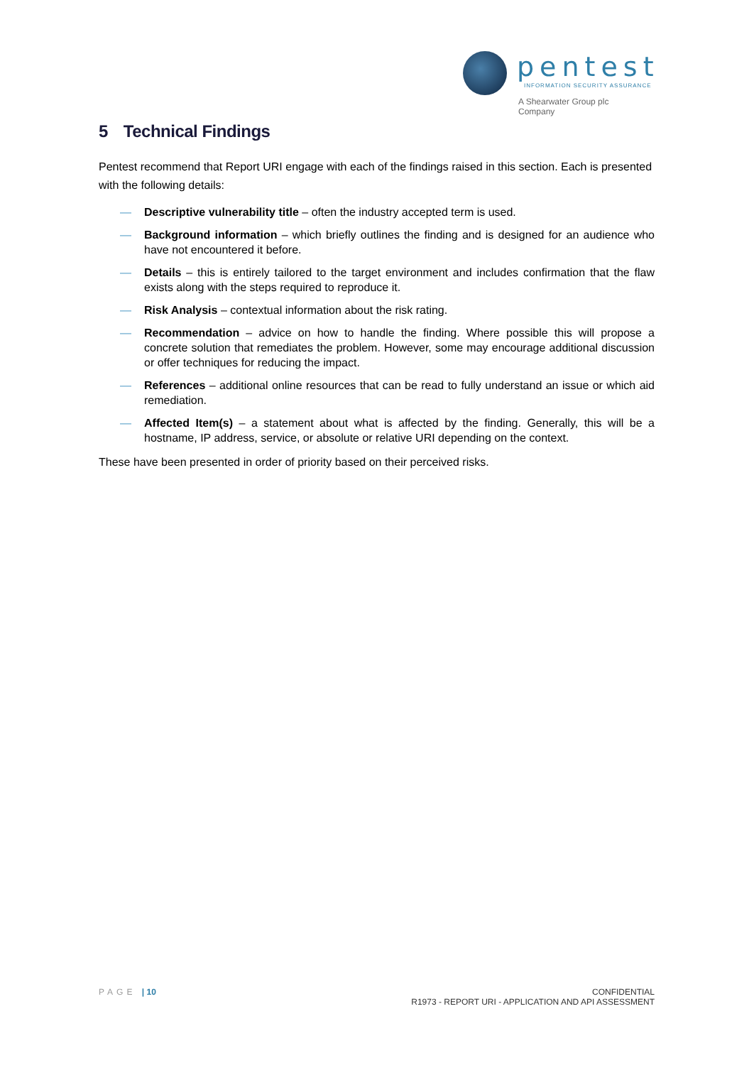pentest
INFORMATION SECURITY ASSURANCE
A Shearwater Group plc
Company
5 Technical Findings
Pentest recommend that Report URI engage with each of the findings raised in this section. Each is presented with the following details:
— Descriptive vulnerability title – often the industry accepted term is used.
— Background information – which briefly outlines the finding and is designed for an audience who have not encountered it before.
— Details – this is entirely tailored to the target environment and includes confirmation that the flaw exists along with the steps required to reproduce it.
— Risk Analysis – contextual information about the risk rating.
— Recommendation – advice on how to handle the finding. Where possible this will propose a concrete solution that remediates the problem. However, some may encourage additional discussion or offer techniques for reducing the impact.
— References – additional online resources that can be read to fully understand an issue or which aid remediation.
— Affected Item(s) – a statement about what is affected by the finding. Generally, this will be a hostname, IP address, service, or absolute or relative URI depending on the context.
These have been presented in order of priority based on their perceived risks.
PAGE | 10 CONFIDENTIAL
R1973 - REPORT URI - APPLICATION AND API ASSESSMENT